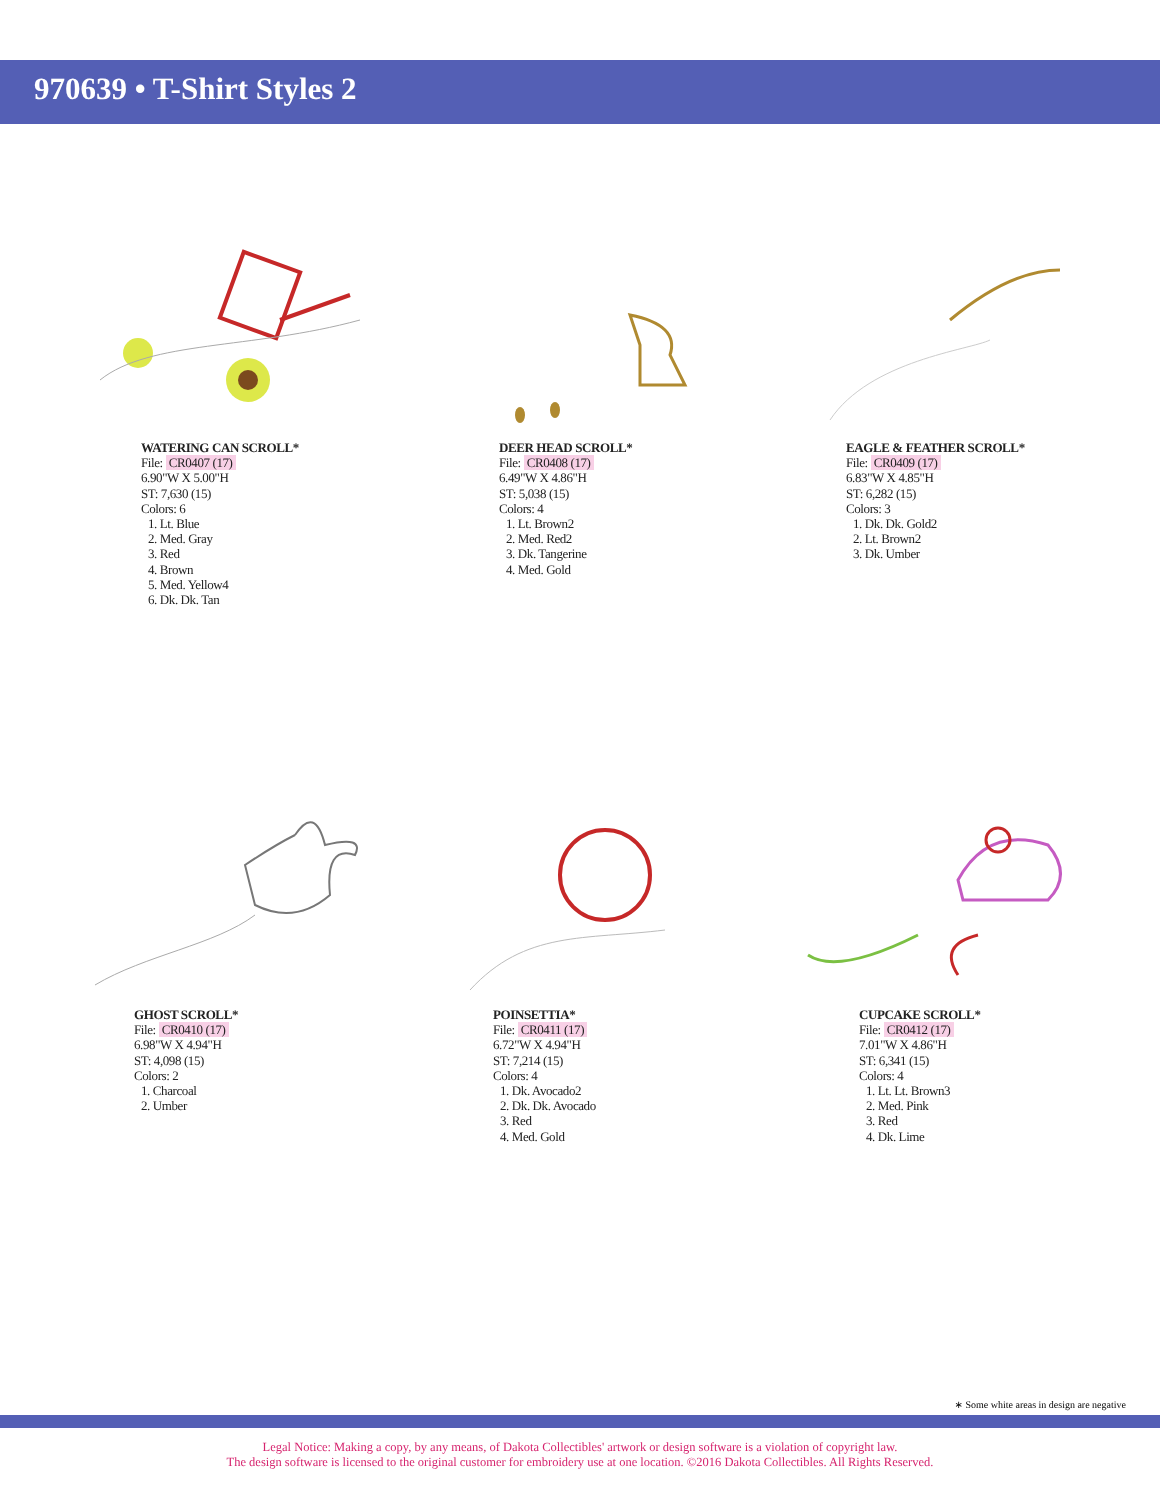970639 • T-Shirt Styles 2
WATERING CAN SCROLL*
File: CR0407 (17)
6.90"W X 5.00"H
ST: 7,630 (15)
Colors: 6
1. Lt. Blue
2. Med. Gray
3. Red
4. Brown
5. Med. Yellow4
6. Dk. Dk. Tan
DEER HEAD SCROLL*
File: CR0408 (17)
6.49"W X 4.86"H
ST: 5,038 (15)
Colors: 4
1. Lt. Brown2
2. Med. Red2
3. Dk. Tangerine
4. Med. Gold
EAGLE & FEATHER SCROLL*
File: CR0409 (17)
6.83"W X 4.85"H
ST: 6,282 (15)
Colors: 3
1. Dk. Dk. Gold2
2. Lt. Brown2
3. Dk. Umber
GHOST SCROLL*
File: CR0410 (17)
6.98"W X 4.94"H
ST: 4,098 (15)
Colors: 2
1. Charcoal
2. Umber
POINSETTIA*
File: CR0411 (17)
6.72"W X 4.94"H
ST: 7,214 (15)
Colors: 4
1. Dk. Avocado2
2. Dk. Dk. Avocado
3. Red
4. Med. Gold
CUPCAKE SCROLL*
File: CR0412 (17)
7.01"W X 4.86"H
ST: 6,341 (15)
Colors: 4
1. Lt. Lt. Brown3
2. Med. Pink
3. Red
4. Dk. Lime
∗ Some white areas in design are negative
Legal Notice: Making a copy, by any means, of Dakota Collectibles' artwork or design software is a violation of copyright law.
The design software is licensed to the original customer for embroidery use at one location. ©2016 Dakota Collectibles. All Rights Reserved.